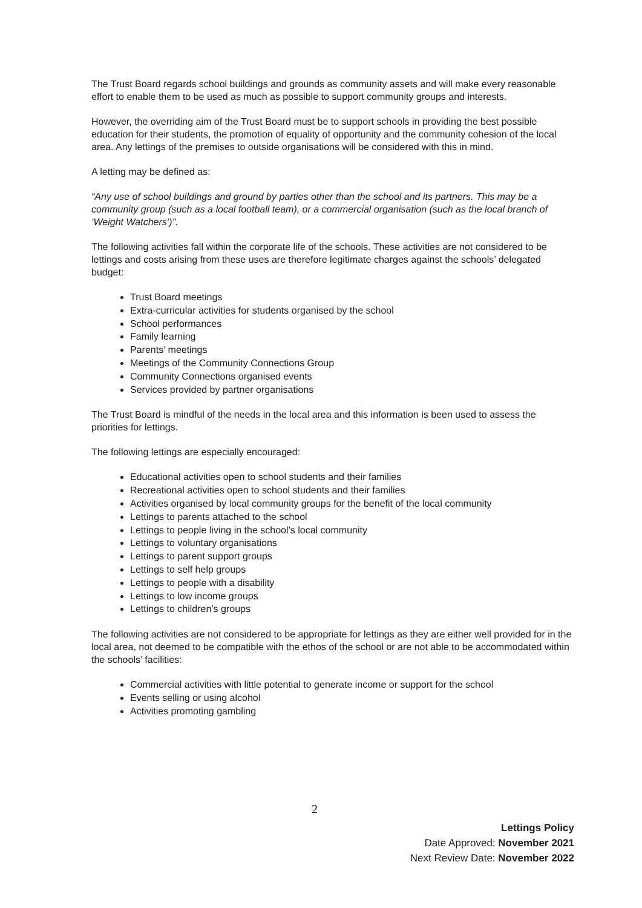The Trust Board regards school buildings and grounds as community assets and will make every reasonable effort to enable them to be used as much as possible to support community groups and interests.
However, the overriding aim of the Trust Board must be to support schools in providing the best possible education for their students, the promotion of equality of opportunity and the community cohesion of the local area. Any lettings of the premises to outside organisations will be considered with this in mind.
A letting may be defined as:
“Any use of school buildings and ground by parties other than the school and its partners. This may be a community group (such as a local football team), or a commercial organisation (such as the local branch of ‘Weight Watchers’)”.
The following activities fall within the corporate life of the schools. These activities are not considered to be lettings and costs arising from these uses are therefore legitimate charges against the schools’ delegated budget:
Trust Board meetings
Extra-curricular activities for students organised by the school
School performances
Family learning
Parents’ meetings
Meetings of the Community Connections Group
Community Connections organised events
Services provided by partner organisations
The Trust Board is mindful of the needs in the local area and this information is been used to assess the priorities for lettings.
The following lettings are especially encouraged:
Educational activities open to school students and their families
Recreational activities open to school students and their families
Activities organised by local community groups for the benefit of the local community
Lettings to parents attached to the school
Lettings to people living in the school’s local community
Lettings to voluntary organisations
Lettings to parent support groups
Lettings to self help groups
Lettings to people with a disability
Lettings to low income groups
Lettings to children’s groups
The following activities are not considered to be appropriate for lettings as they are either well provided for in the local area, not deemed to be compatible with the ethos of the school or are not able to be accommodated within the schools’ facilities:
Commercial activities with little potential to generate income or support for the school
Events selling or using alcohol
Activities promoting gambling
2
Lettings Policy
Date Approved: November 2021
Next Review Date: November 2022